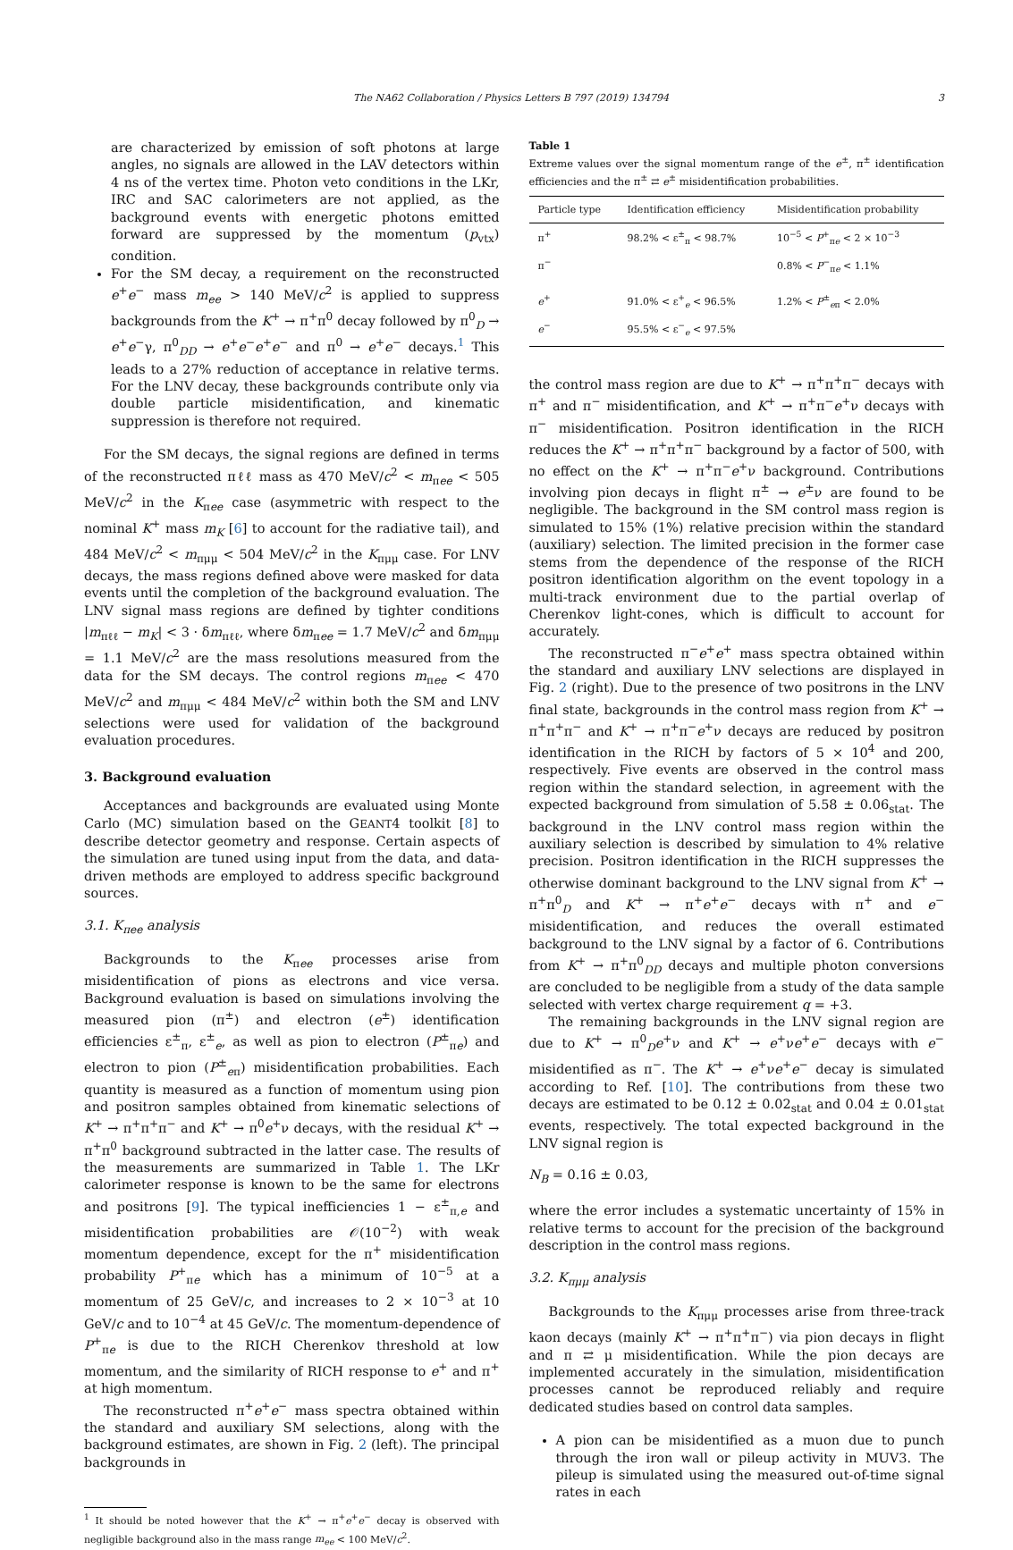The NA62 Collaboration / Physics Letters B 797 (2019) 134794 3
are characterized by emission of soft photons at large angles, no signals are allowed in the LAV detectors within 4 ns of the vertex time. Photon veto conditions in the LKr, IRC and SAC calorimeters are not applied, as the background events with energetic photons emitted forward are suppressed by the momentum (p<sub>vtx</sub>) condition.
For the SM decay, a requirement on the reconstructed e<sup>+</sup>e<sup>−</sup> mass m<sub>ee</sub> > 140 MeV/c<sup>2</sup> is applied to suppress backgrounds from the K<sup>+</sup> → π<sup>+</sup>π<sup>0</sup> decay followed by π<sup>0</sup><sub>D</sub> → e<sup>+</sup>e<sup>−</sup>γ, π<sup>0</sup><sub>DD</sub> → e<sup>+</sup>e<sup>−</sup>e<sup>+</sup>e<sup>−</sup> and π<sup>0</sup> → e<sup>+</sup>e<sup>−</sup> decays.<sup>1</sup> This leads to a 27% reduction of acceptance in relative terms. For the LNV decay, these backgrounds contribute only via double particle misidentification, and kinematic suppression is therefore not required.
For the SM decays, the signal regions are defined in terms of the reconstructed πℓℓ mass as 470 MeV/c<sup>2</sup> < m<sub>πee</sub> < 505 MeV/c<sup>2</sup> in the K<sub>πee</sub> case (asymmetric with respect to the nominal K<sup>+</sup> mass m<sub>K</sub> [6] to account for the radiative tail), and 484 MeV/c<sup>2</sup> < m<sub>πμμ</sub> < 504 MeV/c<sup>2</sup> in the K<sub>πμμ</sub> case. For LNV decays, the mass regions defined above were masked for data events until the completion of the background evaluation. The LNV signal mass regions are defined by tighter conditions |m<sub>πℓℓ</sub> − m<sub>K</sub>| < 3 · δm<sub>πℓℓ</sub>, where δm<sub>πee</sub> = 1.7 MeV/c<sup>2</sup> and δm<sub>πμμ</sub> = 1.1 MeV/c<sup>2</sup> are the mass resolutions measured from the data for the SM decays. The control regions m<sub>πee</sub> < 470 MeV/c<sup>2</sup> and m<sub>πμμ</sub> < 484 MeV/c<sup>2</sup> within both the SM and LNV selections were used for validation of the background evaluation procedures.
3. Background evaluation
Acceptances and backgrounds are evaluated using Monte Carlo (MC) simulation based on the GEANT4 toolkit [8] to describe detector geometry and response. Certain aspects of the simulation are tuned using input from the data, and data-driven methods are employed to address specific background sources.
3.1. K<sub>πee</sub> analysis
Backgrounds to the K<sub>πee</sub> processes arise from misidentification of pions as electrons and vice versa. Background evaluation is based on simulations involving the measured pion (π<sup>±</sup>) and electron (e<sup>±</sup>) identification efficiencies ε<sup>±</sup><sub>π</sub>, ε<sup>±</sup><sub>e</sub>, as well as pion to electron (P<sup>±</sup><sub>πe</sub>) and electron to pion (P<sup>±</sup><sub>eπ</sub>) misidentification probabilities. Each quantity is measured as a function of momentum using pion and positron samples obtained from kinematic selections of K<sup>+</sup> → π<sup>+</sup>π<sup>+</sup>π<sup>−</sup> and K<sup>+</sup> → π<sup>0</sup>e<sup>+</sup>ν decays, with the residual K<sup>+</sup> → π<sup>+</sup>π<sup>0</sup> background subtracted in the latter case. The results of the measurements are summarized in Table 1. The LKr calorimeter response is known to be the same for electrons and positrons [9]. The typical inefficiencies 1 − ε<sup>±</sup><sub>π,e</sub> and misidentification probabilities are 𝒪(10<sup>−2</sup>) with weak momentum dependence, except for the π<sup>+</sup> misidentification probability P<sup>+</sup><sub>πe</sub> which has a minimum of 10<sup>−5</sup> at a momentum of 25 GeV/c, and increases to 2 × 10<sup>−3</sup> at 10 GeV/c and to 10<sup>−4</sup> at 45 GeV/c. The momentum-dependence of P<sup>+</sup><sub>πe</sub> is due to the RICH Cherenkov threshold at low momentum, and the similarity of RICH response to e<sup>+</sup> and π<sup>+</sup> at high momentum.
The reconstructed π<sup>+</sup>e<sup>+</sup>e<sup>−</sup> mass spectra obtained within the standard and auxiliary SM selections, along with the background estimates, are shown in Fig. 2 (left). The principal backgrounds in
<sup>1</sup> It should be noted however that the K<sup>+</sup> → π<sup>+</sup>e<sup>+</sup>e<sup>−</sup> decay is observed with negligible background also in the mass range m<sub>ee</sub> < 100 MeV/c<sup>2</sup>.
Table 1
Extreme values over the signal momentum range of the e<sup>±</sup>, π<sup>±</sup> identification efficiencies and the π<sup>±</sup> ⇄ e<sup>±</sup> misidentification probabilities.
| Particle type | Identification efficiency | Misidentification probability |
| --- | --- | --- |
| π<sup>+</sup> | 98.2% < ε<sup>±</sup><sub>π</sub> < 98.7% | 10<sup>−5</sup> < P<sup>+</sup><sub>πe</sub> < 2 × 10<sup>−3</sup> |
| π<sup>−</sup> | | 0.8% < P<sup>−</sup><sub>πe</sub> < 1.1% |
| e<sup>+</sup> | 91.0% < ε<sup>+</sup><sub>e</sub> < 96.5% | 1.2% < P<sup>±</sup><sub>eπ</sub> < 2.0% |
| e<sup>−</sup> | 95.5% < ε<sup>−</sup><sub>e</sub> < 97.5% | |
the control mass region are due to K<sup>+</sup> → π<sup>+</sup>π<sup>+</sup>π<sup>−</sup> decays with π<sup>+</sup> and π<sup>−</sup> misidentification, and K<sup>+</sup> → π<sup>+</sup>π<sup>−</sup>e<sup>+</sup>ν decays with π<sup>−</sup> misidentification. Positron identification in the RICH reduces the K<sup>+</sup> → π<sup>+</sup>π<sup>+</sup>π<sup>−</sup> background by a factor of 500, with no effect on the K<sup>+</sup> → π<sup>+</sup>π<sup>−</sup>e<sup>+</sup>ν background. Contributions involving pion decays in flight π<sup>±</sup> → e<sup>±</sup>ν are found to be negligible. The background in the SM control mass region is simulated to 15% (1%) relative precision within the standard (auxiliary) selection. The limited precision in the former case stems from the dependence of the response of the RICH positron identification algorithm on the event topology in a multi-track environment due to the partial overlap of Cherenkov light-cones, which is difficult to account for accurately.
The reconstructed π<sup>−</sup>e<sup>+</sup>e<sup>+</sup> mass spectra obtained within the standard and auxiliary LNV selections are displayed in Fig. 2 (right). Due to the presence of two positrons in the LNV final state, backgrounds in the control mass region from K<sup>+</sup> → π<sup>+</sup>π<sup>+</sup>π<sup>−</sup> and K<sup>+</sup> → π<sup>+</sup>π<sup>−</sup>e<sup>+</sup>ν decays are reduced by positron identification in the RICH by factors of 5 × 10<sup>4</sup> and 200, respectively. Five events are observed in the control mass region within the standard selection, in agreement with the expected background from simulation of 5.58 ± 0.06<sub>stat</sub>. The background in the LNV control mass region within the auxiliary selection is described by simulation to 4% relative precision. Positron identification in the RICH suppresses the otherwise dominant background to the LNV signal from K<sup>+</sup> → π<sup>+</sup>π<sup>0</sup><sub>D</sub> and K<sup>+</sup> → π<sup>+</sup>e<sup>+</sup>e<sup>−</sup> decays with π<sup>+</sup> and e<sup>−</sup> misidentification, and reduces the overall estimated background to the LNV signal by a factor of 6. Contributions from K<sup>+</sup> → π<sup>+</sup>π<sup>0</sup><sub>DD</sub> decays and multiple photon conversions are concluded to be negligible from a study of the data sample selected with vertex charge requirement q = +3.
The remaining backgrounds in the LNV signal region are due to K<sup>+</sup> → π<sup>0</sup><sub>D</sub>e<sup>+</sup>ν and K<sup>+</sup> → e<sup>+</sup>νe<sup>+</sup>e<sup>−</sup> decays with e<sup>−</sup> misidentified as π<sup>−</sup>. The K<sup>+</sup> → e<sup>+</sup>νe<sup>+</sup>e<sup>−</sup> decay is simulated according to Ref. [10]. The contributions from these two decays are estimated to be 0.12 ± 0.02<sub>stat</sub> and 0.04 ± 0.01<sub>stat</sub> events, respectively. The total expected background in the LNV signal region is
N<sub>B</sub> = 0.16 ± 0.03,
where the error includes a systematic uncertainty of 15% in relative terms to account for the precision of the background description in the control mass regions.
3.2. K<sub>πμμ</sub> analysis
Backgrounds to the K<sub>πμμ</sub> processes arise from three-track kaon decays (mainly K<sup>+</sup> → π<sup>+</sup>π<sup>+</sup>π<sup>−</sup>) via pion decays in flight and π ⇄ μ misidentification. While the pion decays are implemented accurately in the simulation, misidentification processes cannot be reproduced reliably and require dedicated studies based on control data samples.
A pion can be misidentified as a muon due to punch through the iron wall or pileup activity in MUV3. The pileup is simulated using the measured out-of-time signal rates in each